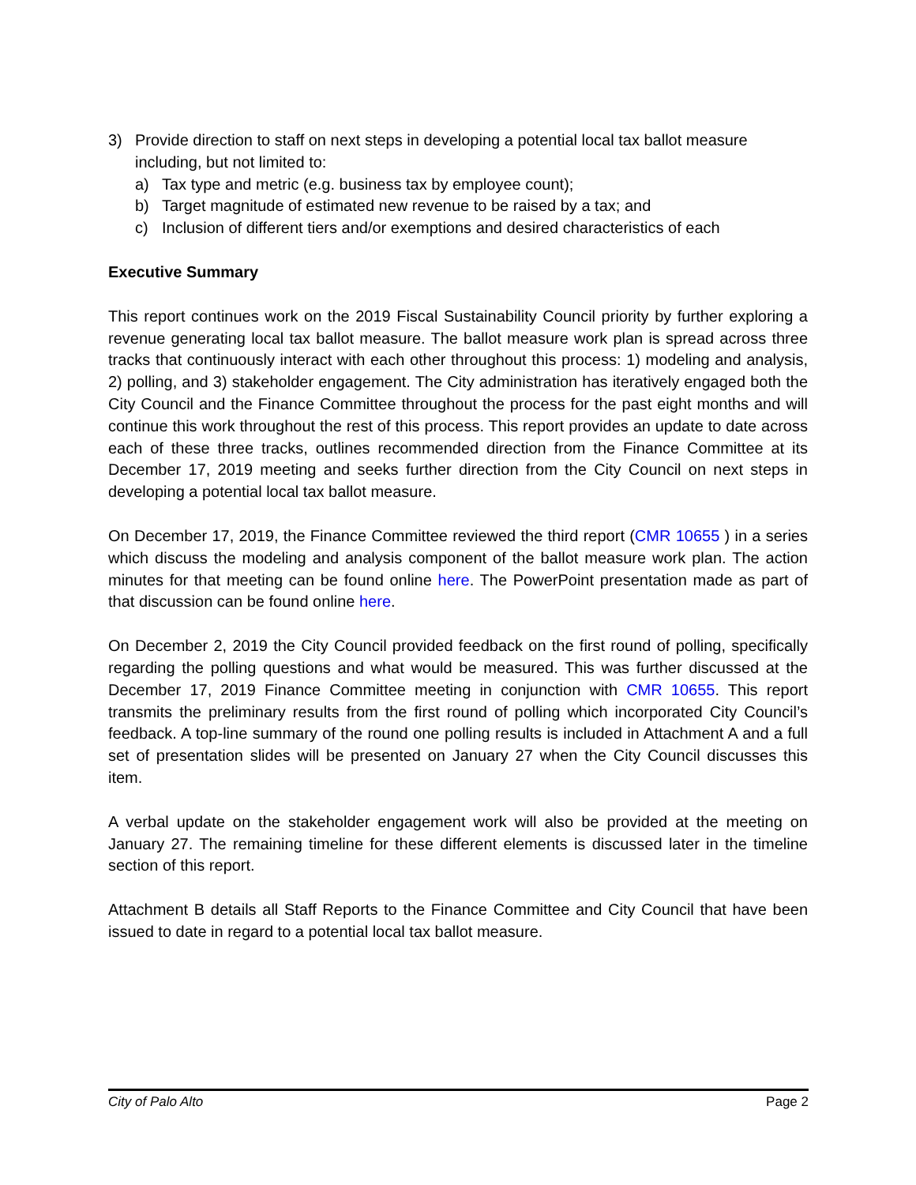3) Provide direction to staff on next steps in developing a potential local tax ballot measure including, but not limited to:
a) Tax type and metric (e.g. business tax by employee count);
b) Target magnitude of estimated new revenue to be raised by a tax; and
c) Inclusion of different tiers and/or exemptions and desired characteristics of each
Executive Summary
This report continues work on the 2019 Fiscal Sustainability Council priority by further exploring a revenue generating local tax ballot measure. The ballot measure work plan is spread across three tracks that continuously interact with each other throughout this process: 1) modeling and analysis, 2) polling, and 3) stakeholder engagement. The City administration has iteratively engaged both the City Council and the Finance Committee throughout the process for the past eight months and will continue this work throughout the rest of this process. This report provides an update to date across each of these three tracks, outlines recommended direction from the Finance Committee at its December 17, 2019 meeting and seeks further direction from the City Council on next steps in developing a potential local tax ballot measure.
On December 17, 2019, the Finance Committee reviewed the third report (CMR 10655 ) in a series which discuss the modeling and analysis component of the ballot measure work plan. The action minutes for that meeting can be found online here. The PowerPoint presentation made as part of that discussion can be found online here.
On December 2, 2019 the City Council provided feedback on the first round of polling, specifically regarding the polling questions and what would be measured. This was further discussed at the December 17, 2019 Finance Committee meeting in conjunction with CMR 10655. This report transmits the preliminary results from the first round of polling which incorporated City Council’s feedback. A top-line summary of the round one polling results is included in Attachment A and a full set of presentation slides will be presented on January 27 when the City Council discusses this item.
A verbal update on the stakeholder engagement work will also be provided at the meeting on January 27. The remaining timeline for these different elements is discussed later in the timeline section of this report.
Attachment B details all Staff Reports to the Finance Committee and City Council that have been issued to date in regard to a potential local tax ballot measure.
City of Palo Alto Page 2